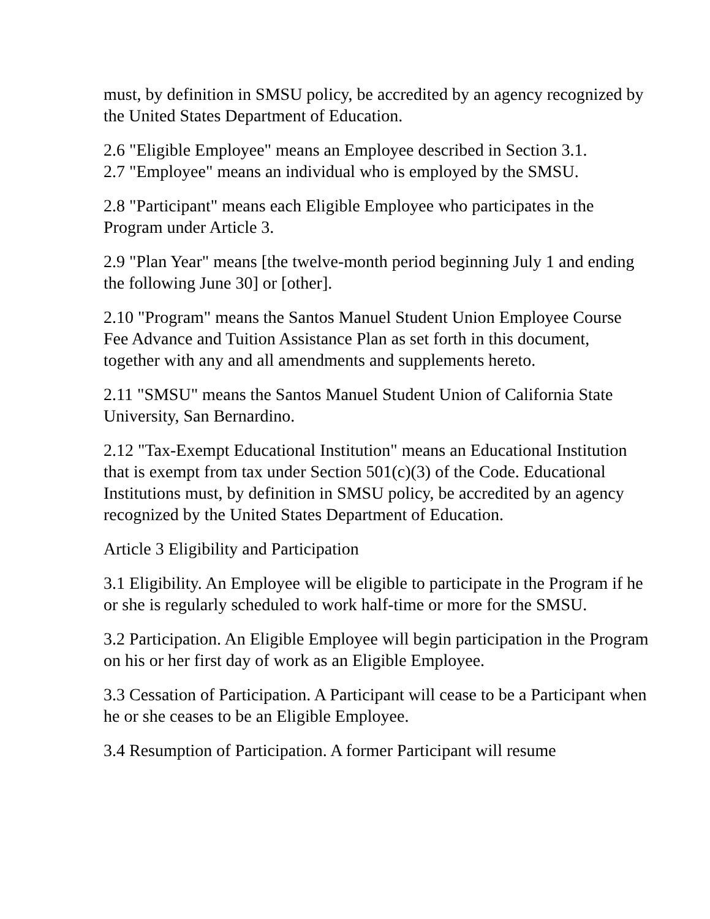must, by definition in SMSU policy, be accredited by an agency recognized by the United States Department of Education.
2.6 "Eligible Employee" means an Employee described in Section 3.1.
2.7 "Employee" means an individual who is employed by the SMSU.
2.8 "Participant" means each Eligible Employee who participates in the Program under Article 3.
2.9 "Plan Year" means [the twelve-month period beginning July 1 and ending the following June 30] or [other].
2.10 "Program" means the Santos Manuel Student Union Employee Course Fee Advance and Tuition Assistance Plan as set forth in this document, together with any and all amendments and supplements hereto.
2.11 "SMSU" means the Santos Manuel Student Union of California State University, San Bernardino.
2.12 "Tax-Exempt Educational Institution" means an Educational Institution that is exempt from tax under Section 501(c)(3) of the Code. Educational Institutions must, by definition in SMSU policy, be accredited by an agency recognized by the United States Department of Education.
Article 3 Eligibility and Participation
3.1 Eligibility. An Employee will be eligible to participate in the Program if he or she is regularly scheduled to work half-time or more for the SMSU.
3.2 Participation. An Eligible Employee will begin participation in the Program on his or her first day of work as an Eligible Employee.
3.3 Cessation of Participation. A Participant will cease to be a Participant when he or she ceases to be an Eligible Employee.
3.4 Resumption of Participation. A former Participant will resume